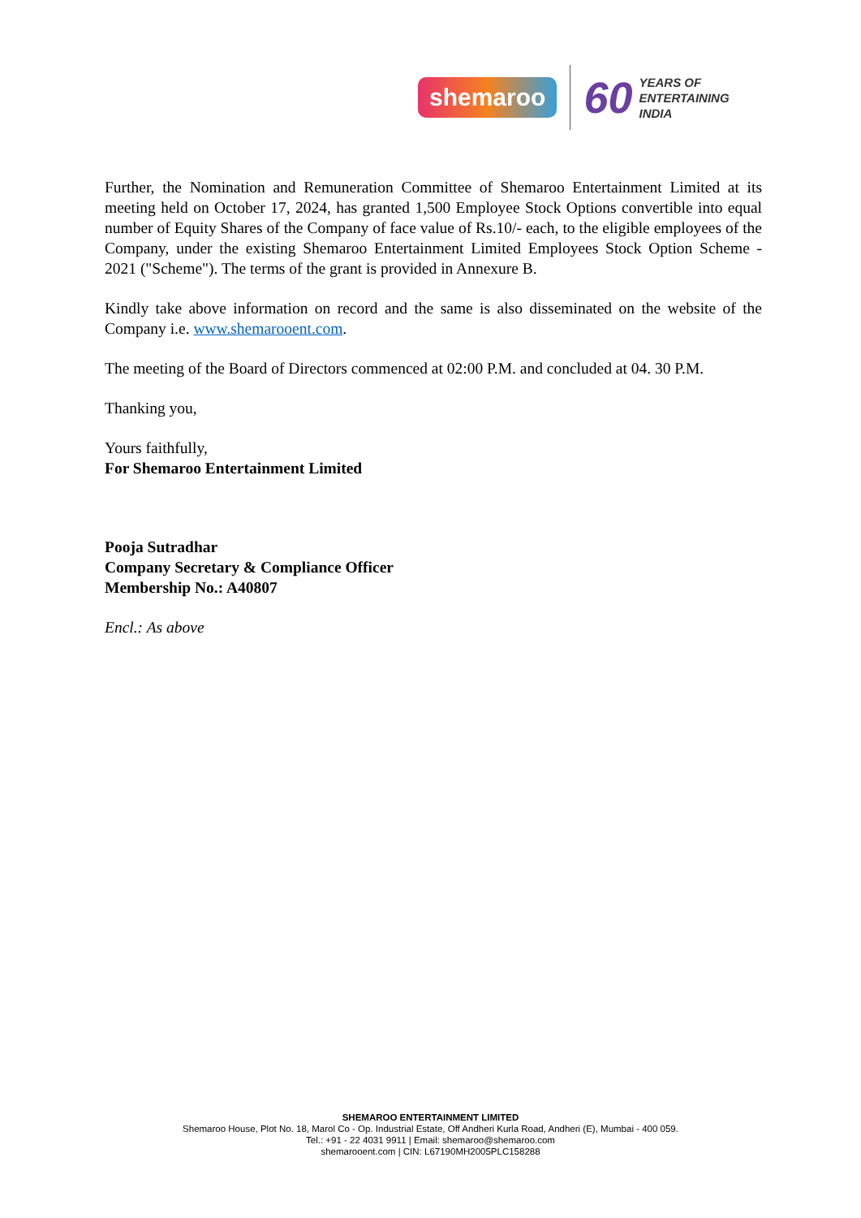shemaroo 60 YEARS OF
ENTERTAINING
INDIA
Further, the Nomination and Remuneration Committee of Shemaroo Entertainment Limited at its meeting held on October 17, 2024, has granted 1,500 Employee Stock Options convertible into equal number of Equity Shares of the Company of face value of Rs.10/- each, to the eligible employees of the Company, under the existing Shemaroo Entertainment Limited Employees Stock Option Scheme - 2021 ("Scheme"). The terms of the grant is provided in Annexure B.
Kindly take above information on record and the same is also disseminated on the website of the Company i.e. www.shemarooent.com.
The meeting of the Board of Directors commenced at 02:00 P.M. and concluded at 04. 30 P.M.
Thanking you,
Yours faithfully,
For Shemaroo Entertainment Limited
Pooja Sutradhar
Company Secretary & Compliance Officer
Membership No.: A40807
Encl.: As above
SHEMAROO ENTERTAINMENT LIMITED
Shemaroo House, Plot No. 18, Marol Co - Op. Industrial Estate, Off Andheri Kurla Road, Andheri (E), Mumbai - 400 059.
Tel.: +91 - 22 4031 9911 | Email: shemaroo@shemaroo.com
shemarooent.com | CIN: L67190MH2005PLC158288